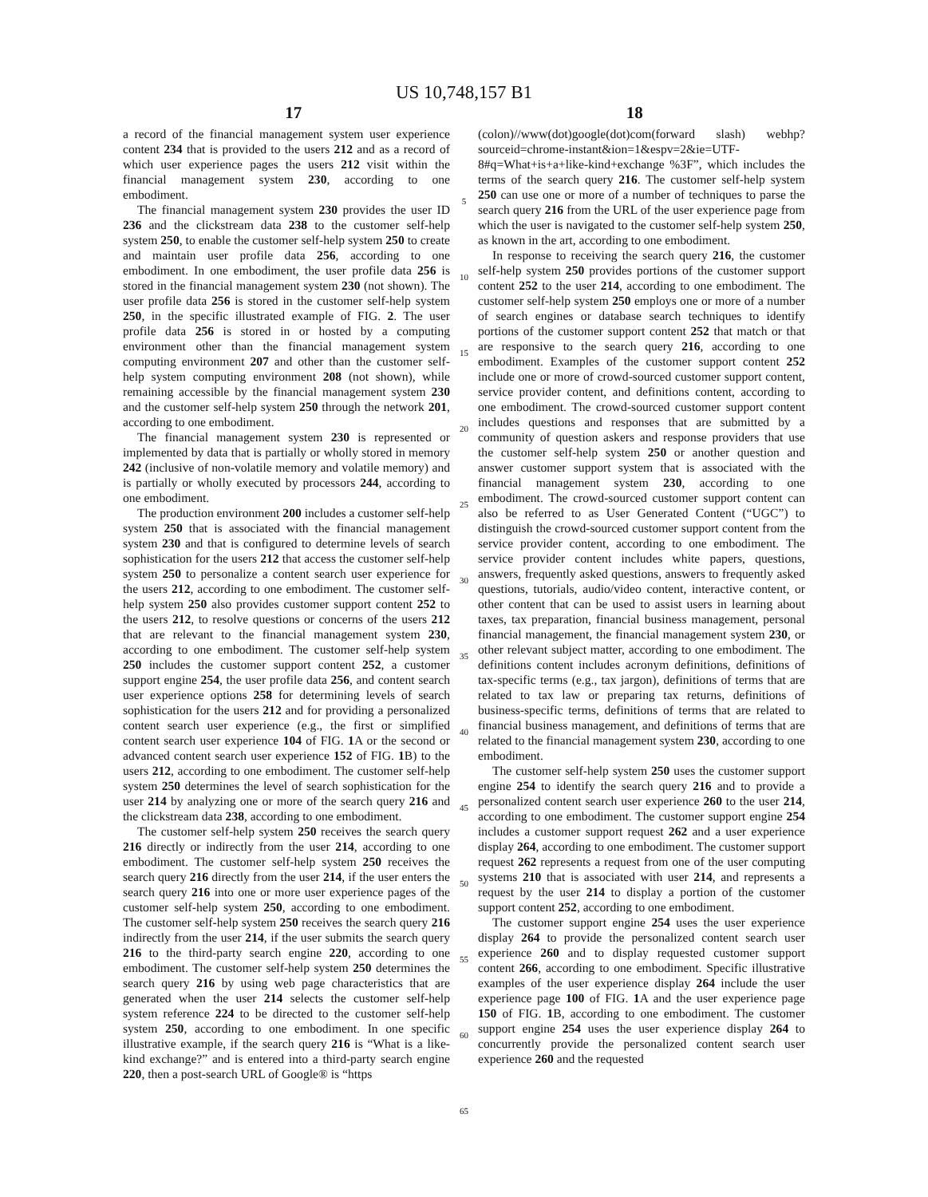US 10,748,157 B1
17 18
a record of the financial management system user experience content 234 that is provided to the users 212 and as a record of which user experience pages the users 212 visit within the financial management system 230, according to one embodiment.
The financial management system 230 provides the user ID 236 and the clickstream data 238 to the customer self-help system 250, to enable the customer self-help system 250 to create and maintain user profile data 256, according to one embodiment. In one embodiment, the user profile data 256 is stored in the financial management system 230 (not shown). The user profile data 256 is stored in the customer self-help system 250, in the specific illustrated example of FIG. 2. The user profile data 256 is stored in or hosted by a computing environment other than the financial management system computing environment 207 and other than the customer self-help system computing environment 208 (not shown), while remaining accessible by the financial management system 230 and the customer self-help system 250 through the network 201, according to one embodiment.
The financial management system 230 is represented or implemented by data that is partially or wholly stored in memory 242 (inclusive of non-volatile memory and volatile memory) and is partially or wholly executed by processors 244, according to one embodiment.
The production environment 200 includes a customer self-help system 250 that is associated with the financial management system 230 and that is configured to determine levels of search sophistication for the users 212 that access the customer self-help system 250 to personalize a content search user experience for the users 212, according to one embodiment. The customer self-help system 250 also provides customer support content 252 to the users 212, to resolve questions or concerns of the users 212 that are relevant to the financial management system 230, according to one embodiment. The customer self-help system 250 includes the customer support content 252, a customer support engine 254, the user profile data 256, and content search user experience options 258 for determining levels of search sophistication for the users 212 and for providing a personalized content search user experience (e.g., the first or simplified content search user experience 104 of FIG. 1 A or the second or advanced content search user experience 152 of FIG. 1 B) to the users 212, according to one embodiment. The customer self-help system 250 determines the level of search sophistication for the user 214 by analyzing one or more of the search query 216 and the clickstream data 238, according to one embodiment.
The customer self-help system 250 receives the search query 216 directly or indirectly from the user 214, according to one embodiment. The customer self-help system 250 receives the search query 216 directly from the user 214, if the user enters the search query 216 into one or more user experience pages of the customer self-help system 250, according to one embodiment. The customer self-help system 250 receives the search query 216 indirectly from the user 214, if the user submits the search query 216 to the third-party search engine 220, according to one embodiment. The customer self-help system 250 determines the search query 216 by using web page characteristics that are generated when the user 214 selects the customer self-help system reference 224 to be directed to the customer self-help system 250, according to one embodiment. In one specific illustrative example, if the search query 216 is “What is a like-kind exchange?” and is entered into a third-party search engine 220, then a post-search URL of Google® is “https
5
10
15
20
25
30
35
40
45
50
55
60
65
(colon)//www(dot)google(dot)com(forward slash) webhp?sourceid=chrome-instant&ion=1&espv=2&ie=UTF-8#q=What+is+a+like-kind+exchange %3F”, which includes the terms of the search query 216. The customer self-help system 250 can use one or more of a number of techniques to parse the search query 216 from the URL of the user experience page from which the user is navigated to the customer self-help system 250, as known in the art, according to one embodiment.
In response to receiving the search query 216, the customer self-help system 250 provides portions of the customer support content 252 to the user 214, according to one embodiment. The customer self-help system 250 employs one or more of a number of search engines or database search techniques to identify portions of the customer support content 252 that match or that are responsive to the search query 216, according to one embodiment. Examples of the customer support content 252 include one or more of crowd-sourced customer support content, service provider content, and definitions content, according to one embodiment. The crowd-sourced customer support content includes questions and responses that are submitted by a community of question askers and response providers that use the customer self-help system 250 or another question and answer customer support system that is associated with the financial management system 230, according to one embodiment. The crowd-sourced customer support content can also be referred to as User Generated Content (“UGC”) to distinguish the crowd-sourced customer support content from the service provider content, according to one embodiment. The service provider content includes white papers, questions, answers, frequently asked questions, answers to frequently asked questions, tutorials, audio/video content, interactive content, or other content that can be used to assist users in learning about taxes, tax preparation, financial business management, personal financial management, the financial management system 230, or other relevant subject matter, according to one embodiment. The definitions content includes acronym definitions, definitions of tax-specific terms (e.g., tax jargon), definitions of terms that are related to tax law or preparing tax returns, definitions of business-specific terms, definitions of terms that are related to financial business management, and definitions of terms that are related to the financial management system 230, according to one embodiment.
The customer self-help system 250 uses the customer support engine 254 to identify the search query 216 and to provide a personalized content search user experience 260 to the user 214, according to one embodiment. The customer support engine 254 includes a customer support request 262 and a user experience display 264, according to one embodiment. The customer support request 262 represents a request from one of the user computing systems 210 that is associated with user 214, and represents a request by the user 214 to display a portion of the customer support content 252, according to one embodiment.
The customer support engine 254 uses the user experience display 264 to provide the personalized content search user experience 260 and to display requested customer support content 266, according to one embodiment. Specific illustrative examples of the user experience display 264 include the user experience page 100 of FIG. 1 A and the user experience page 150 of FIG. 1 B, according to one embodiment. The customer support engine 254 uses the user experience display 264 to concurrently provide the personalized content search user experience 260 and the requested